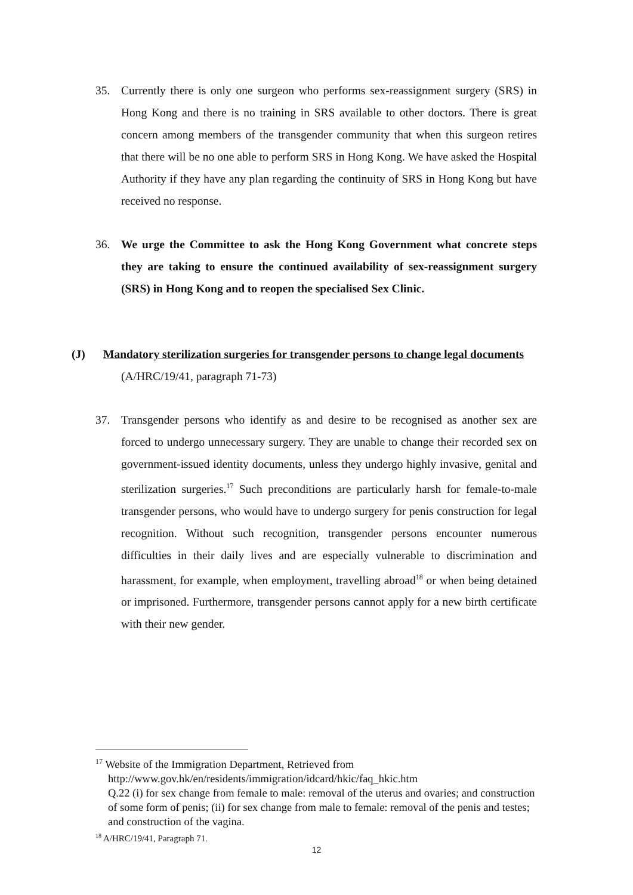35. Currently there is only one surgeon who performs sex-reassignment surgery (SRS) in Hong Kong and there is no training in SRS available to other doctors. There is great concern among members of the transgender community that when this surgeon retires that there will be no one able to perform SRS in Hong Kong. We have asked the Hospital Authority if they have any plan regarding the continuity of SRS in Hong Kong but have received no response.
36. We urge the Committee to ask the Hong Kong Government what concrete steps they are taking to ensure the continued availability of sex-reassignment surgery (SRS) in Hong Kong and to reopen the specialised Sex Clinic.
(J) Mandatory sterilization surgeries for transgender persons to change legal documents
(A/HRC/19/41, paragraph 71-73)
37. Transgender persons who identify as and desire to be recognised as another sex are forced to undergo unnecessary surgery. They are unable to change their recorded sex on government-issued identity documents, unless they undergo highly invasive, genital and sterilization surgeries.<sup>17</sup> Such preconditions are particularly harsh for female-to-male transgender persons, who would have to undergo surgery for penis construction for legal recognition. Without such recognition, transgender persons encounter numerous difficulties in their daily lives and are especially vulnerable to discrimination and harassment, for example, when employment, travelling abroad<sup>18</sup> or when being detained or imprisoned. Furthermore, transgender persons cannot apply for a new birth certificate with their new gender.
<sup>17</sup> Website of the Immigration Department, Retrieved from
http://www.gov.hk/en/residents/immigration/idcard/hkic/faq_hkic.htm
Q.22 (i) for sex change from female to male: removal of the uterus and ovaries; and construction of some form of penis; (ii) for sex change from male to female: removal of the penis and testes; and construction of the vagina.
<sup>18</sup> A/HRC/19/41, Paragraph 71.
12